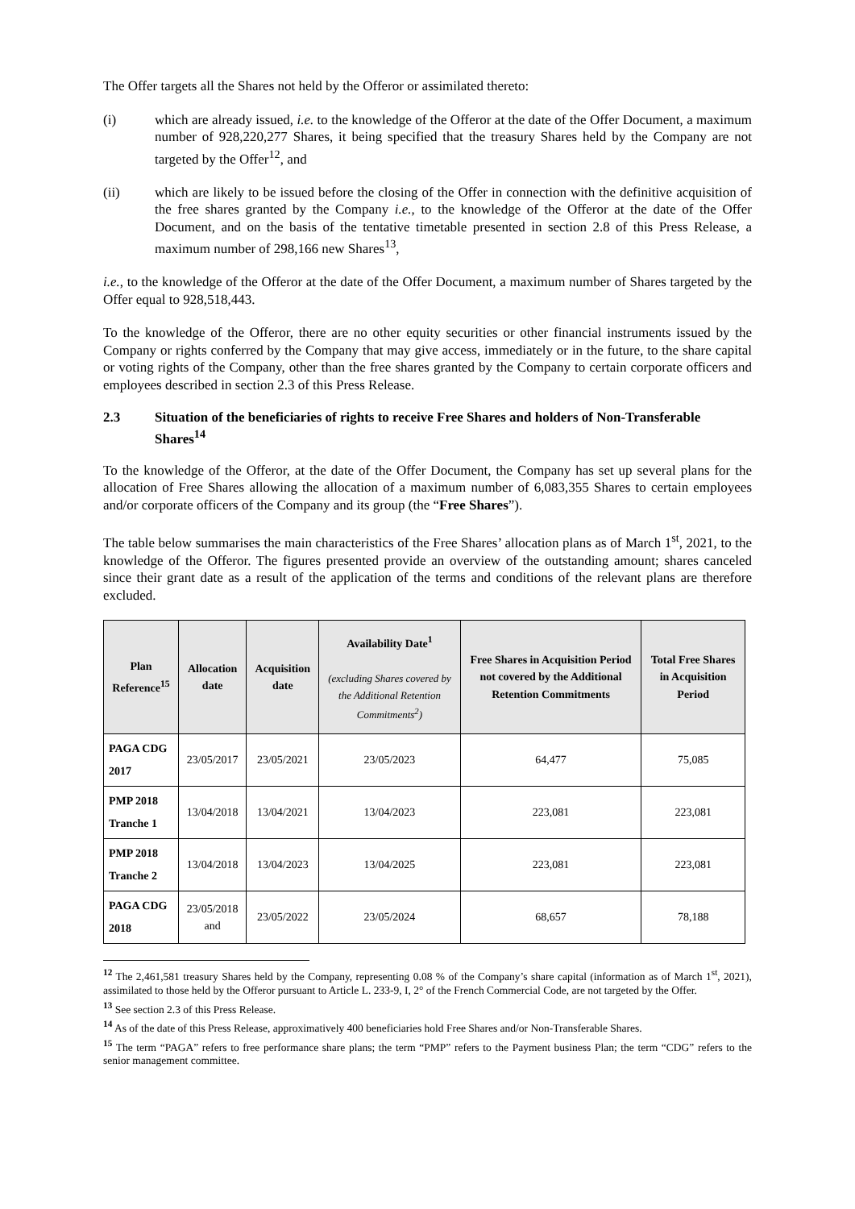The Offer targets all the Shares not held by the Offeror or assimilated thereto:
(i) which are already issued, i.e. to the knowledge of the Offeror at the date of the Offer Document, a maximum number of 928,220,277 Shares, it being specified that the treasury Shares held by the Company are not targeted by the Offer<sup>12</sup>, and
(ii) which are likely to be issued before the closing of the Offer in connection with the definitive acquisition of the free shares granted by the Company i.e., to the knowledge of the Offeror at the date of the Offer Document, and on the basis of the tentative timetable presented in section 2.8 of this Press Release, a maximum number of 298,166 new Shares<sup>13</sup>,
i.e., to the knowledge of the Offeror at the date of the Offer Document, a maximum number of Shares targeted by the Offer equal to 928,518,443.
To the knowledge of the Offeror, there are no other equity securities or other financial instruments issued by the Company or rights conferred by the Company that may give access, immediately or in the future, to the share capital or voting rights of the Company, other than the free shares granted by the Company to certain corporate officers and employees described in section 2.3 of this Press Release.
2.3 Situation of the beneficiaries of rights to receive Free Shares and holders of Non-Transferable Shares<sup>14</sup>
To the knowledge of the Offeror, at the date of the Offer Document, the Company has set up several plans for the allocation of Free Shares allowing the allocation of a maximum number of 6,083,355 Shares to certain employees and/or corporate officers of the Company and its group (the “Free Shares”).
The table below summarises the main characteristics of the Free Shares’ allocation plans as of March 1<sup>st</sup>, 2021, to the knowledge of the Offeror. The figures presented provide an overview of the outstanding amount; shares canceled since their grant date as a result of the application of the terms and conditions of the relevant plans are therefore excluded.
| Plan Reference<sup>15</sup> | Allocation date | Acquisition date | Availability Date<sup>1</sup> (excluding Shares covered by the Additional Retention Commitments<sup>2</sup>) | Free Shares in Acquisition Period not covered by the Additional Retention Commitments | Total Free Shares in Acquisition Period |
| --- | --- | --- | --- | --- | --- |
| PAGA CDG 2017 | 23/05/2017 | 23/05/2021 | 23/05/2023 | 64,477 | 75,085 |
| PMP 2018 Tranche 1 | 13/04/2018 | 13/04/2021 | 13/04/2023 | 223,081 | 223,081 |
| PMP 2018 Tranche 2 | 13/04/2018 | 13/04/2023 | 13/04/2025 | 223,081 | 223,081 |
| PAGA CDG 2018 | 23/05/2018 and | 23/05/2022 | 23/05/2024 | 68,657 | 78,188 |
<sup>12</sup> The 2,461,581 treasury Shares held by the Company, representing 0.08 % of the Company’s share capital (information as of March 1<sup>st</sup>, 2021), assimilated to those held by the Offeror pursuant to Article L. 233-9, I, 2° of the French Commercial Code, are not targeted by the Offer.
<sup>13</sup> See section 2.3 of this Press Release.
<sup>14</sup> As of the date of this Press Release, approximatively 400 beneficiaries hold Free Shares and/or Non-Transferable Shares.
<sup>15</sup> The term “PAGA” refers to free performance share plans; the term “PMP” refers to the Payment business Plan; the term “CDG” refers to the senior management committee.